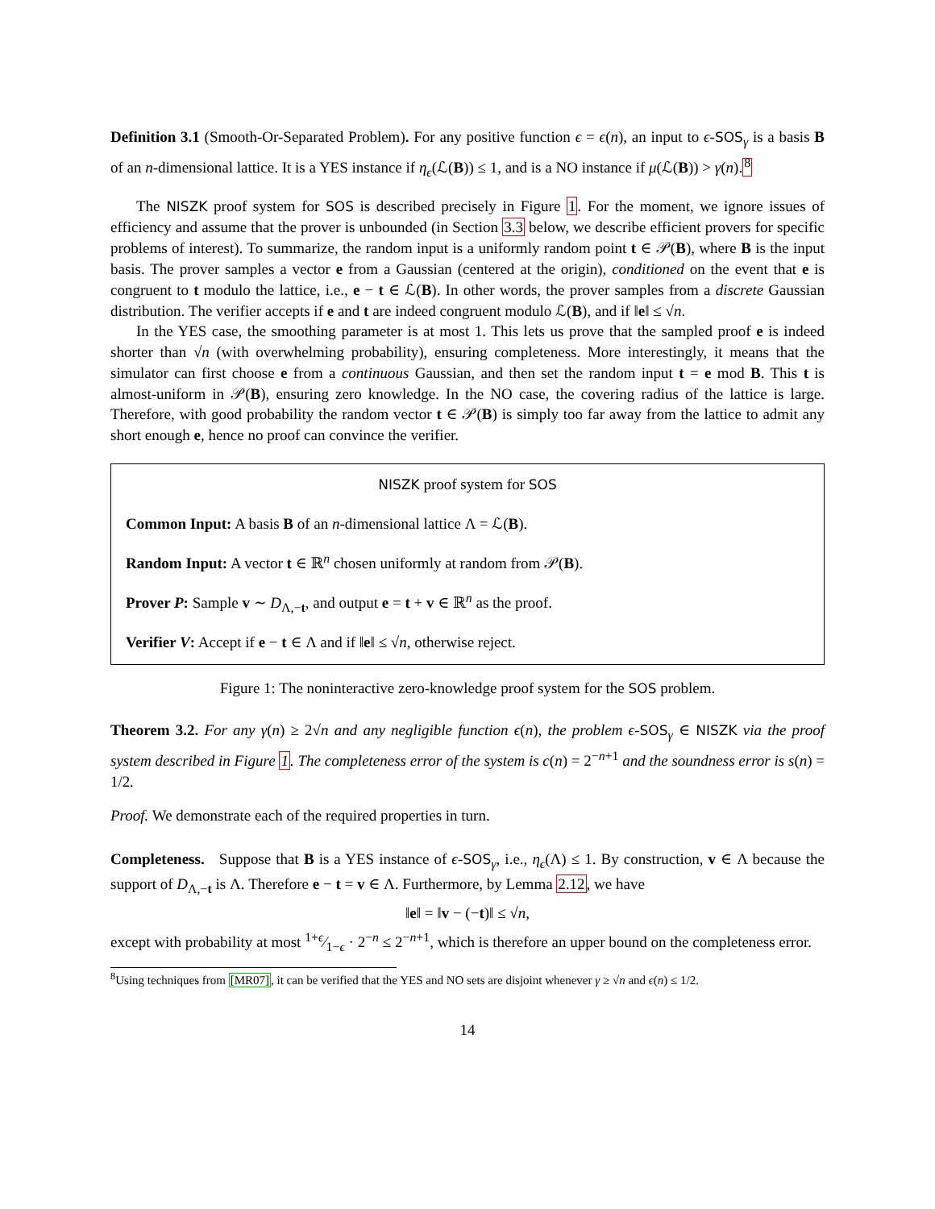Definition 3.1 (Smooth-Or-Separated Problem). For any positive function ϵ = ϵ(n), an input to ϵ-SOS<sub>γ</sub> is a basis B of an n-dimensional lattice. It is a YES instance if η<sub>ϵ</sub>(ℒ(B)) ≤ 1, and is a NO instance if μ(ℒ(B)) > γ(n).<sup>8</sup>
The NISZK proof system for SOS is described precisely in Figure 1. For the moment, we ignore issues of efficiency and assume that the prover is unbounded (in Section 3.3 below, we describe efficient provers for specific problems of interest). To summarize, the random input is a uniformly random point t ∈ 𝒫(B), where B is the input basis. The prover samples a vector e from a Gaussian (centered at the origin), conditioned on the event that e is congruent to t modulo the lattice, i.e., e − t ∈ ℒ(B). In other words, the prover samples from a discrete Gaussian distribution. The verifier accepts if e and t are indeed congruent modulo ℒ(B), and if ‖e‖ ≤ √n.
In the YES case, the smoothing parameter is at most 1. This lets us prove that the sampled proof e is indeed shorter than √n (with overwhelming probability), ensuring completeness. More interestingly, it means that the simulator can first choose e from a continuous Gaussian, and then set the random input t = e mod B. This t is almost-uniform in 𝒫(B), ensuring zero knowledge. In the NO case, the covering radius of the lattice is large. Therefore, with good probability the random vector t ∈ 𝒫(B) is simply too far away from the lattice to admit any short enough e, hence no proof can convince the verifier.
NISZK proof system for SOS
Common Input: A basis B of an n-dimensional lattice Λ = ℒ(B).
Random Input: A vector t ∈ ℝ<sup>n</sup> chosen uniformly at random from 𝒫(B).
Prover P: Sample v ∼ D<sub>Λ,−t</sub>, and output e = t + v ∈ ℝ<sup>n</sup> as the proof.
Verifier V: Accept if e − t ∈ Λ and if ‖e‖ ≤ √n, otherwise reject.
Figure 1: The noninteractive zero-knowledge proof system for the SOS problem.
Theorem 3.2. For any γ(n) ≥ 2√n and any negligible function ϵ(n), the problem ϵ-SOS<sub>γ</sub> ∈ NISZK via the proof system described in Figure 1. The completeness error of the system is c(n) = 2<sup>−n+1</sup> and the soundness error is s(n) = 1/2.
Proof. We demonstrate each of the required properties in turn.
Completeness. Suppose that B is a YES instance of ϵ-SOS<sub>γ</sub>, i.e., η<sub>ϵ</sub>(Λ) ≤ 1. By construction, v ∈ Λ because the support of D<sub>Λ,−t</sub> is Λ. Therefore e − t = v ∈ Λ. Furthermore, by Lemma 2.12, we have
‖e‖ = ‖v − (−t)‖ ≤ √n,
except with probability at most 1+ϵ⁄1−ϵ · 2<sup>−n</sup> ≤ 2<sup>−n+1</sup>, which is therefore an upper bound on the completeness error.
<sup>8</sup> Using techniques from [MR07], it can be verified that the YES and NO sets are disjoint whenever γ ≥ √n and ϵ(n) ≤ 1/2.
14